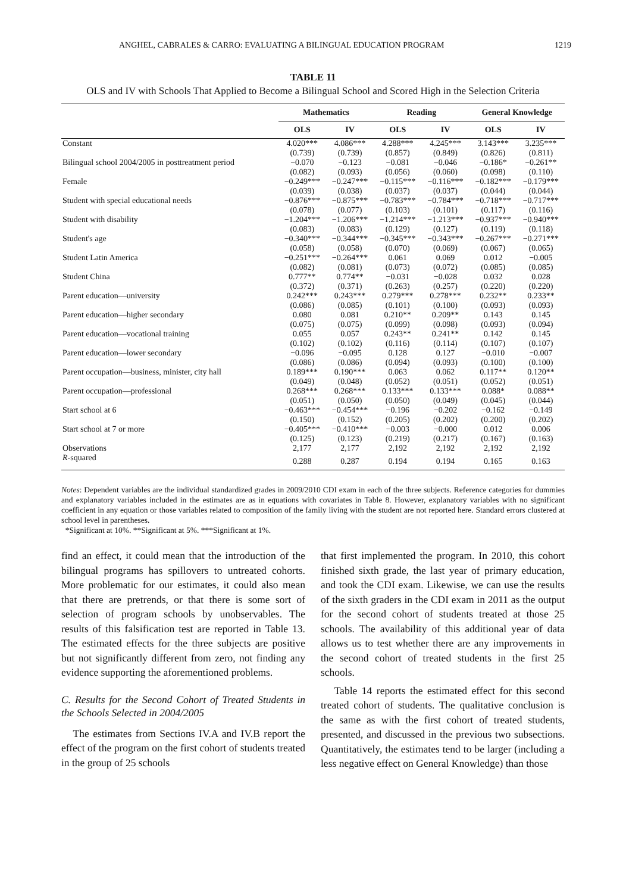ANGHEL, CABRALES & CARRO: EVALUATING A BILINGUAL EDUCATION PROGRAM 1219
TABLE 11
OLS and IV with Schools That Applied to Become a Bilingual School and Scored High in the Selection Criteria
| | Mathematics | | Reading | | General Knowledge | |
| --- | --- | --- | --- | --- | --- | --- |
| | OLS | IV | OLS | IV | OLS | IV |
| Constant | 4.020*** | 4.086*** | 4.288*** | 4.245*** | 3.143*** | 3.235*** |
| | (0.739) | (0.739) | (0.857) | (0.849) | (0.826) | (0.811) |
| Bilingual school 2004/2005 in posttreatment period | −0.070 | −0.123 | −0.081 | −0.046 | −0.186* | −0.261** |
| | (0.082) | (0.093) | (0.056) | (0.060) | (0.098) | (0.110) |
| Female | −0.249*** | −0.247*** | −0.115*** | −0.116*** | −0.182*** | −0.179*** |
| | (0.039) | (0.038) | (0.037) | (0.037) | (0.044) | (0.044) |
| Student with special educational needs | −0.876*** | −0.875*** | −0.783*** | −0.784*** | −0.718*** | −0.717*** |
| | (0.078) | (0.077) | (0.103) | (0.101) | (0.117) | (0.116) |
| Student with disability | −1.204*** | −1.206*** | −1.214*** | −1.213*** | −0.937*** | −0.940*** |
| | (0.083) | (0.083) | (0.129) | (0.127) | (0.119) | (0.118) |
| Student's age | −0.340*** | −0.344*** | −0.345*** | −0.343*** | −0.267*** | −0.271*** |
| | (0.058) | (0.058) | (0.070) | (0.069) | (0.067) | (0.065) |
| Student Latin America | −0.251*** | −0.264*** | 0.061 | 0.069 | 0.012 | −0.005 |
| | (0.082) | (0.081) | (0.073) | (0.072) | (0.085) | (0.085) |
| Student China | 0.777** | 0.774** | −0.031 | −0.028 | 0.032 | 0.028 |
| | (0.372) | (0.371) | (0.263) | (0.257) | (0.220) | (0.220) |
| Parent education—university | 0.242*** | 0.243*** | 0.279*** | 0.278*** | 0.232** | 0.233** |
| | (0.086) | (0.085) | (0.101) | (0.100) | (0.093) | (0.093) |
| Parent education—higher secondary | 0.080 | 0.081 | 0.210** | 0.209** | 0.143 | 0.145 |
| | (0.075) | (0.075) | (0.099) | (0.098) | (0.093) | (0.094) |
| Parent education—vocational training | 0.055 | 0.057 | 0.243** | 0.241** | 0.142 | 0.145 |
| | (0.102) | (0.102) | (0.116) | (0.114) | (0.107) | (0.107) |
| Parent education—lower secondary | −0.096 | −0.095 | 0.128 | 0.127 | −0.010 | −0.007 |
| | (0.086) | (0.086) | (0.094) | (0.093) | (0.100) | (0.100) |
| Parent occupation—business, minister, city hall | 0.189*** | 0.190*** | 0.063 | 0.062 | 0.117** | 0.120** |
| | (0.049) | (0.048) | (0.052) | (0.051) | (0.052) | (0.051) |
| Parent occupation—professional | 0.268*** | 0.268*** | 0.133*** | 0.133*** | 0.088* | 0.088** |
| | (0.051) | (0.050) | (0.050) | (0.049) | (0.045) | (0.044) |
| Start school at 6 | −0.463*** | −0.454*** | −0.196 | −0.202 | −0.162 | −0.149 |
| | (0.150) | (0.152) | (0.205) | (0.202) | (0.200) | (0.202) |
| Start school at 7 or more | −0.405*** | −0.410*** | −0.003 | −0.000 | 0.012 | 0.006 |
| | (0.125) | (0.123) | (0.219) | (0.217) | (0.167) | (0.163) |
| Observations | 2,177 | 2,177 | 2,192 | 2,192 | 2,192 | 2,192 |
| R -squared | 0.288 | 0.287 | 0.194 | 0.194 | 0.165 | 0.163 |
Notes: Dependent variables are the individual standardized grades in 2009/2010 CDI exam in each of the three subjects. Reference categories for dummies and explanatory variables included in the estimates are as in equations with covariates in Table 8. However, explanatory variables with no significant coefficient in any equation or those variables related to composition of the family living with the student are not reported here. Standard errors clustered at school level in parentheses.
*Significant at 10%. **Significant at 5%. ***Significant at 1%.
find an effect, it could mean that the introduction of the bilingual programs has spillovers to untreated cohorts. More problematic for our estimates, it could also mean that there are pretrends, or that there is some sort of selection of program schools by unobservables. The results of this falsification test are reported in Table 13. The estimated effects for the three subjects are positive but not significantly different from zero, not finding any evidence supporting the aforementioned problems.
C. Results for the Second Cohort of Treated Students in the Schools Selected in 2004/2005
The estimates from Sections IV.A and IV.B report the effect of the program on the first cohort of students treated in the group of 25 schools
that first implemented the program. In 2010, this cohort finished sixth grade, the last year of primary education, and took the CDI exam. Likewise, we can use the results of the sixth graders in the CDI exam in 2011 as the output for the second cohort of students treated at those 25 schools. The availability of this additional year of data allows us to test whether there are any improvements in the second cohort of treated students in the first 25 schools.
Table 14 reports the estimated effect for this second treated cohort of students. The qualitative conclusion is the same as with the first cohort of treated students, presented, and discussed in the previous two subsections. Quantitatively, the estimates tend to be larger (including a less negative effect on General Knowledge) than those